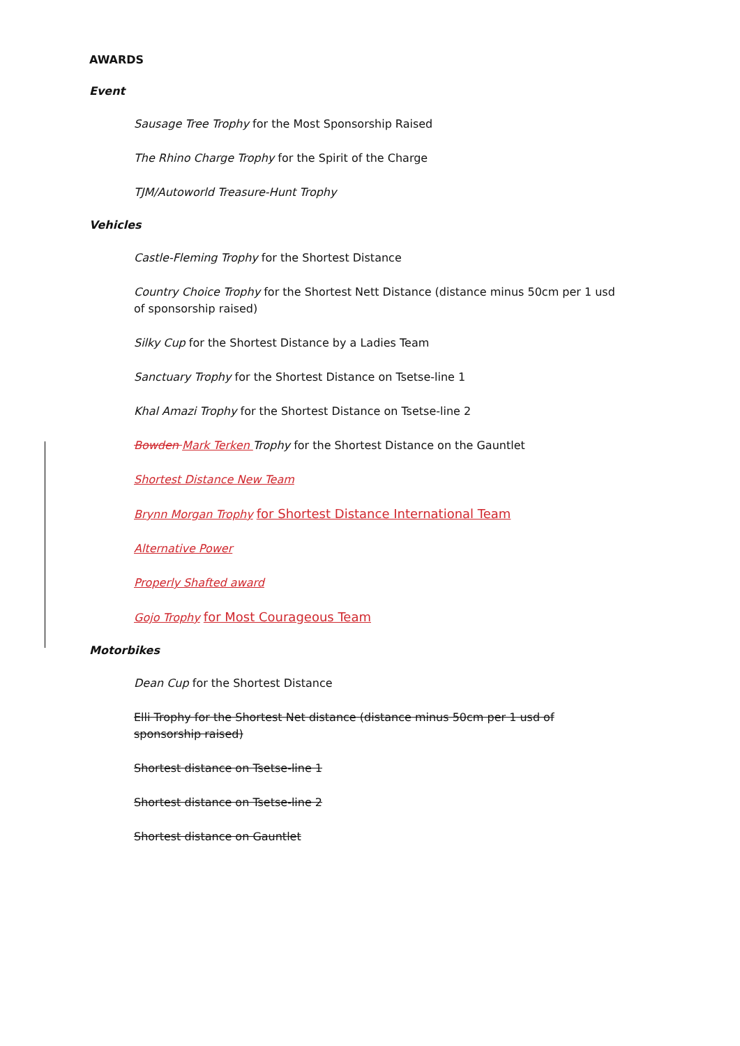AWARDS
Event
Sausage Tree Trophy for the Most Sponsorship Raised
The Rhino Charge Trophy for the Spirit of the Charge
TJM/Autoworld Treasure-Hunt Trophy
Vehicles
Castle-Fleming Trophy for the Shortest Distance
Country Choice Trophy for the Shortest Nett Distance (distance minus 50cm per 1 usd of sponsorship raised)
Silky Cup for the Shortest Distance by a Ladies Team
Sanctuary Trophy for the Shortest Distance on Tsetse-line 1
Khal Amazi Trophy for the Shortest Distance on Tsetse-line 2
Bowden Mark Terken Trophy for the Shortest Distance on the Gauntlet
Shortest Distance New Team
Brynn Morgan Trophy for Shortest Distance International Team
Alternative Power
Properly Shafted award
Gojo Trophy for Most Courageous Team
Motorbikes
Dean Cup for the Shortest Distance
Elli Trophy for the Shortest Net distance (distance minus 50cm per 1 usd of sponsorship raised)
Shortest distance on Tsetse-line 1
Shortest distance on Tsetse-line 2
Shortest distance on Gauntlet